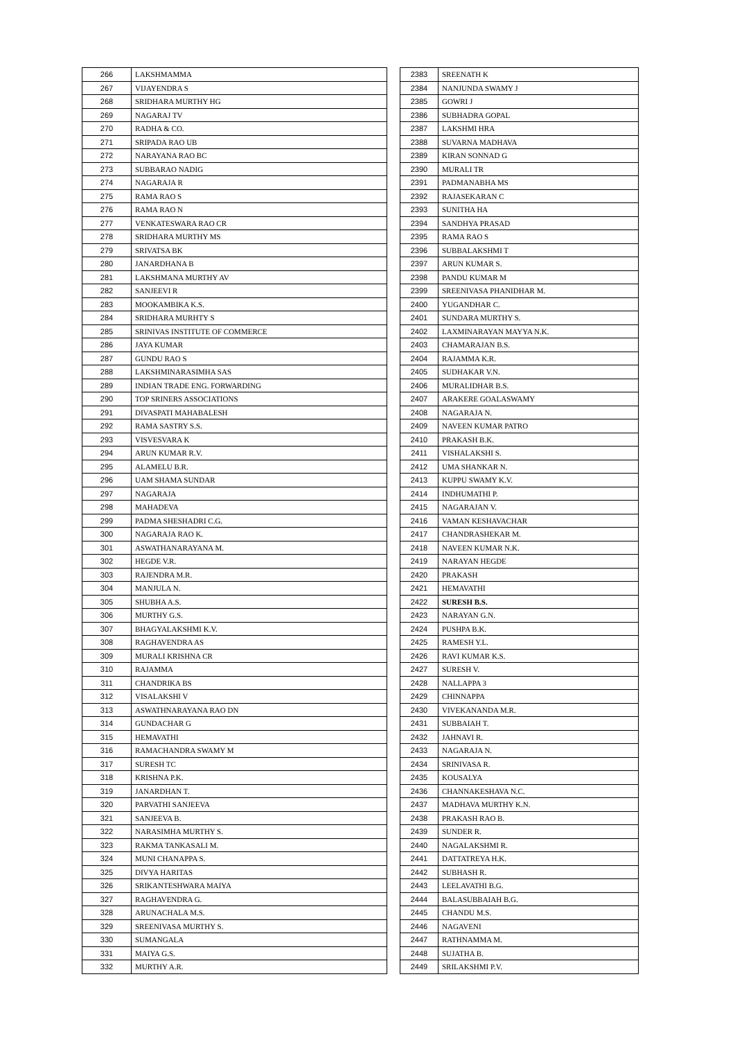| 266 | LAKSHMAMMA |
| 267 | VIJAYENDRA S |
| 268 | SRIDHARA MURTHY HG |
| 269 | NAGARAJ TV |
| 270 | RADHA & CO. |
| 271 | SRIPADA RAO UB |
| 272 | NARAYANA RAO BC |
| 273 | SUBBARAO NADIG |
| 274 | NAGARAJA R |
| 275 | RAMA RAO S |
| 276 | RAMA RAO N |
| 277 | VENKATESWARA RAO CR |
| 278 | SRIDHARA MURTHY MS |
| 279 | SRIVATSA BK |
| 280 | JANARDHANA B |
| 281 | LAKSHMANA MURTHY AV |
| 282 | SANJEEVI R |
| 283 | MOOKAMBIKA K.S. |
| 284 | SRIDHARA MURHTY S |
| 285 | SRINIVAS INSTITUTE OF COMMERCE |
| 286 | JAYA KUMAR |
| 287 | GUNDU RAO S |
| 288 | LAKSHMINARASIMHA SAS |
| 289 | INDIAN TRADE ENG. FORWARDING |
| 290 | TOP SRINERS ASSOCIATIONS |
| 291 | DIVASPATI MAHABALESH |
| 292 | RAMA SASTRY S.S. |
| 293 | VISVESVARA K |
| 294 | ARUN KUMAR R.V. |
| 295 | ALAMELU B.R. |
| 296 | UAM SHAMA SUNDAR |
| 297 | NAGARAJA |
| 298 | MAHADEVA |
| 299 | PADMA SHESHADRI C.G. |
| 300 | NAGARAJA RAO K. |
| 301 | ASWATHANARAYANA M. |
| 302 | HEGDE V.R. |
| 303 | RAJENDRA M.R. |
| 304 | MANJULA N. |
| 305 | SHUBHA A.S. |
| 306 | MURTHY G.S. |
| 307 | BHAGYALAKSHMI K.V. |
| 308 | RAGHAVENDRA AS |
| 309 | MURALI KRISHNA CR |
| 310 | RAJAMMA |
| 311 | CHANDRIKA BS |
| 312 | VISALAKSHI V |
| 313 | ASWATHNARAYANA RAO DN |
| 314 | GUNDACHAR G |
| 315 | HEMAVATHI |
| 316 | RAMACHANDRA SWAMY M |
| 317 | SURESH TC |
| 318 | KRISHNA P.K. |
| 319 | JANARDHAN T. |
| 320 | PARVATHI SANJEEVA |
| 321 | SANJEEVA B. |
| 322 | NARASIMHA MURTHY S. |
| 323 | RAKMA TANKASALI M. |
| 324 | MUNI CHANAPPA S. |
| 325 | DIVYA HARITAS |
| 326 | SRIKANTESHWARA MAIYA |
| 327 | RAGHAVENDRA G. |
| 328 | ARUNACHALA M.S. |
| 329 | SREENIVASA MURTHY S. |
| 330 | SUMANGALA |
| 331 | MAIYA G.S. |
| 332 | MURTHY A.R. |
| 2383 | SREENATH K |
| 2384 | NANJUNDA SWAMY J |
| 2385 | GOWRI J |
| 2386 | SUBHADRA GOPAL |
| 2387 | LAKSHMI HRA |
| 2388 | SUVARNA MADHAVA |
| 2389 | KIRAN SONNAD G |
| 2390 | MURALI TR |
| 2391 | PADMANABHA MS |
| 2392 | RAJASEKARAN C |
| 2393 | SUNITHA HA |
| 2394 | SANDHYA PRASAD |
| 2395 | RAMA RAO S |
| 2396 | SUBBALAKSHMI T |
| 2397 | ARUN KUMAR S. |
| 2398 | PANDU KUMAR M |
| 2399 | SREENIVASA PHANIDHAR M. |
| 2400 | YUGANDHAR C. |
| 2401 | SUNDARA MURTHY S. |
| 2402 | LAXMINARAYAN MAYYA N.K. |
| 2403 | CHAMARAJAN B.S. |
| 2404 | RAJAMMA K.R. |
| 2405 | SUDHAKAR V.N. |
| 2406 | MURALIDHAR B.S. |
| 2407 | ARAKERE GOALASWAMY |
| 2408 | NAGARAJA N. |
| 2409 | NAVEEN KUMAR PATRO |
| 2410 | PRAKASH B.K. |
| 2411 | VISHALAKSHI S. |
| 2412 | UMA SHANKAR N. |
| 2413 | KUPPU SWAMY K.V. |
| 2414 | INDHUMATHI P. |
| 2415 | NAGARAJAN V. |
| 2416 | VAMAN KESHAVACHAR |
| 2417 | CHANDRASHEKAR M. |
| 2418 | NAVEEN KUMAR N.K. |
| 2419 | NARAYAN HEGDE |
| 2420 | PRAKASH |
| 2421 | HEMAVATHI |
| 2422 | SURESH B.S. |
| 2423 | NARAYAN G.N. |
| 2424 | PUSHPA B.K. |
| 2425 | RAMESH Y.L. |
| 2426 | RAVI KUMAR K.S. |
| 2427 | SURESH V. |
| 2428 | NALLAPPA 3 |
| 2429 | CHINNAPPA |
| 2430 | VIVEKANANDA M.R. |
| 2431 | SUBBAIAH T. |
| 2432 | JAHNAVI R. |
| 2433 | NAGARAJA N. |
| 2434 | SRINIVASA R. |
| 2435 | KOUSALYA |
| 2436 | CHANNAKESHAVA N.C. |
| 2437 | MADHAVA MURTHY K.N. |
| 2438 | PRAKASH RAO B. |
| 2439 | SUNDER R. |
| 2440 | NAGALAKSHMI R. |
| 2441 | DATTATREYA H.K. |
| 2442 | SUBHASH R. |
| 2443 | LEELAVATHI B.G. |
| 2444 | BALASUBBAIAH B.G. |
| 2445 | CHANDU M.S. |
| 2446 | NAGAVENI |
| 2447 | RATHNAMMA M. |
| 2448 | SUJATHA B. |
| 2449 | SRILAKSHMI P.V. |